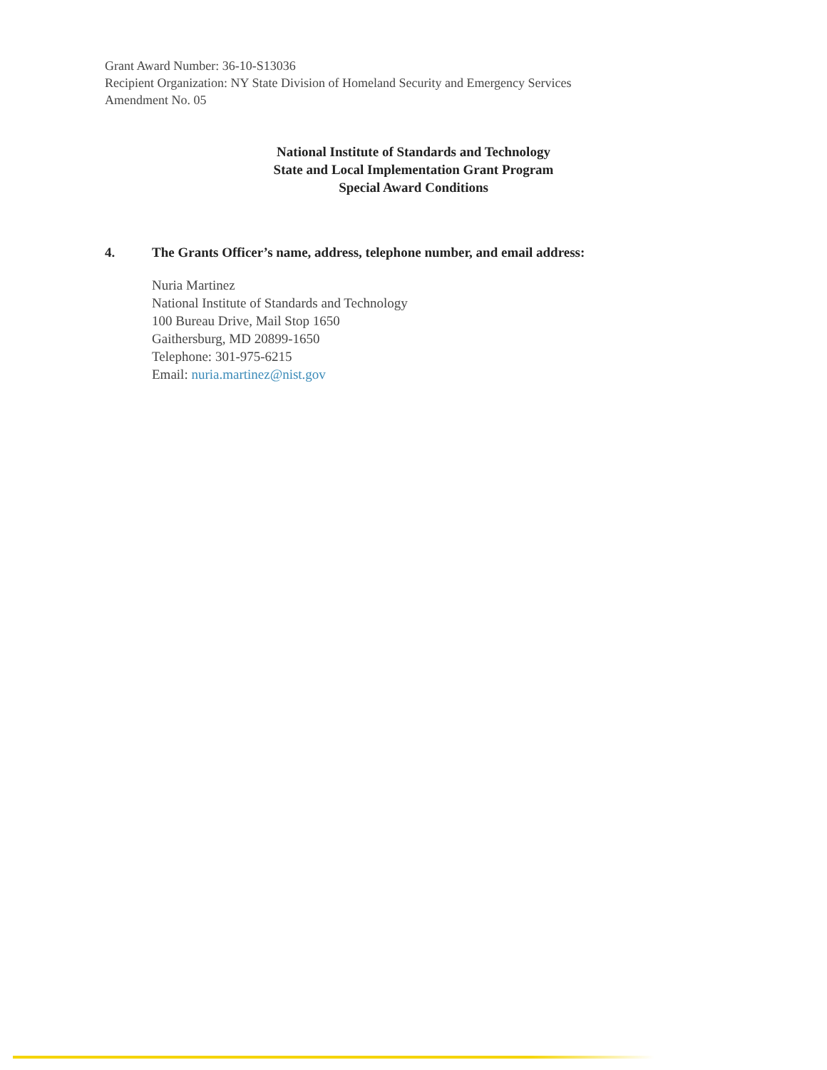Grant Award Number: 36-10-S13036
Recipient Organization: NY State Division of Homeland Security and Emergency Services
Amendment No. 05
National Institute of Standards and Technology
State and Local Implementation Grant Program
Special Award Conditions
4. The Grants Officer’s name, address, telephone number, and email address:
Nuria Martinez
National Institute of Standards and Technology
100 Bureau Drive, Mail Stop 1650
Gaithersburg, MD 20899-1650
Telephone: 301-975-6215
Email: nuria.martinez@nist.gov